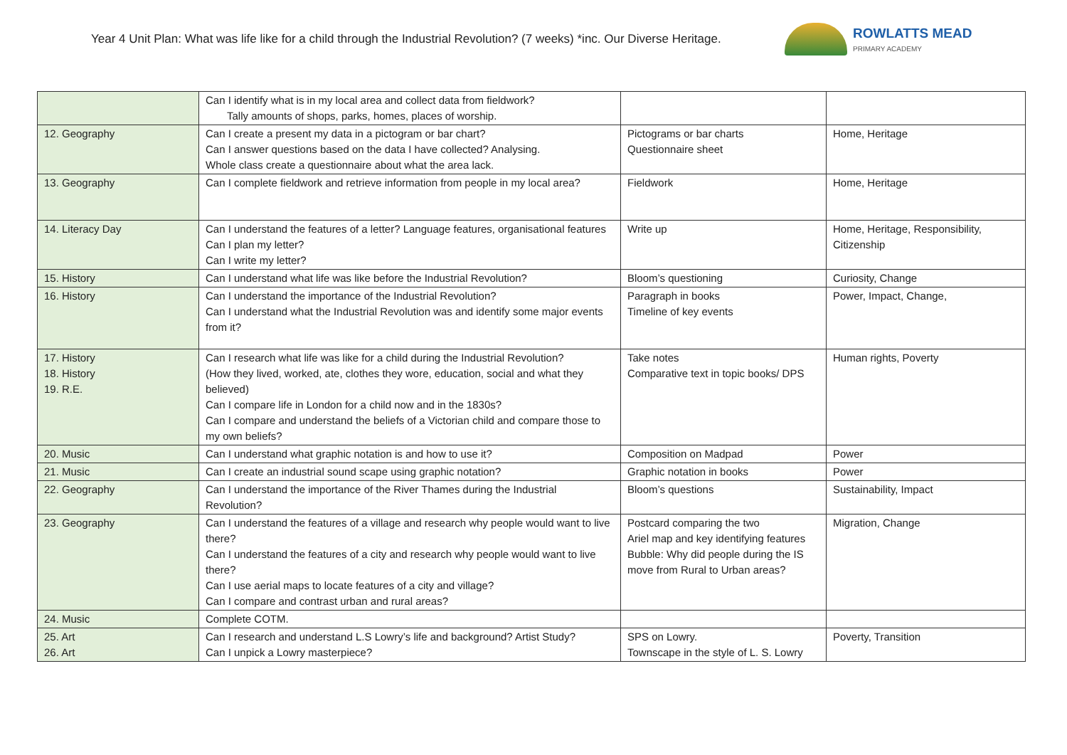Year 4 Unit Plan: What was life like for a child through the Industrial Revolution? (7 weeks) *inc. Our Diverse Heritage.
ROWLATTS MEAD
PRIMARY ACADEMY
| | Can I identify what is in my local area and collect data from fieldwork? Tally amounts of shops, parks, homes, places of worship. | | |
| 12. Geography | Can I create a present my data in a pictogram or bar chart? Can I answer questions based on the data I have collected? Analysing. Whole class create a questionnaire about what the area lack. | Pictograms or bar charts Questionnaire sheet | Home, Heritage |
| 13. Geography | Can I complete fieldwork and retrieve information from people in my local area? | Fieldwork | Home, Heritage |
| 14. Literacy Day | Can I understand the features of a letter? Language features, organisational features Can I plan my letter? Can I write my letter? | Write up | Home, Heritage, Responsibility, Citizenship |
| 15. History | Can I understand what life was like before the Industrial Revolution? | Bloom’s questioning | Curiosity, Change |
| 16. History | Can I understand the importance of the Industrial Revolution? Can I understand what the Industrial Revolution was and identify some major events from it? | Paragraph in books Timeline of key events | Power, Impact, Change, |
| 17. History 18. History 19. R.E. | Can I research what life was like for a child during the Industrial Revolution? (How they lived, worked, ate, clothes they wore, education, social and what they believed) Can I compare life in London for a child now and in the 1830s? Can I compare and understand the beliefs of a Victorian child and compare those to my own beliefs? | Take notes Comparative text in topic books/ DPS | Human rights, Poverty |
| 20. Music | Can I understand what graphic notation is and how to use it? | Composition on Madpad | Power |
| 21. Music | Can I create an industrial sound scape using graphic notation? | Graphic notation in books | Power |
| 22. Geography | Can I understand the importance of the River Thames during the Industrial Revolution? | Bloom’s questions | Sustainability, Impact |
| 23. Geography | Can I understand the features of a village and research why people would want to live there? Can I understand the features of a city and research why people would want to live there? Can I use aerial maps to locate features of a city and village? Can I compare and contrast urban and rural areas? | Postcard comparing the two Ariel map and key identifying features Bubble: Why did people during the IS move from Rural to Urban areas? | Migration, Change |
| 24. Music | Complete COTM. | | |
| 25. Art 26. Art | Can I research and understand L.S Lowry’s life and background? Artist Study? Can I unpick a Lowry masterpiece? | SPS on Lowry. Townscape in the style of L. S. Lowry | Poverty, Transition |